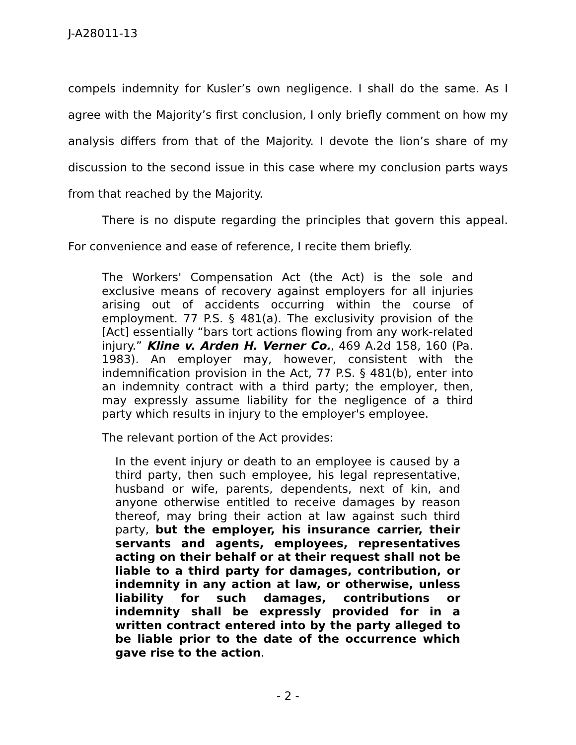J-A28011-13
compels indemnity for Kusler’s own negligence. I shall do the same. As I agree with the Majority’s first conclusion, I only briefly comment on how my analysis differs from that of the Majority. I devote the lion’s share of my discussion to the second issue in this case where my conclusion parts ways from that reached by the Majority.
There is no dispute regarding the principles that govern this appeal. For convenience and ease of reference, I recite them briefly.
The Workers' Compensation Act (the Act) is the sole and exclusive means of recovery against employers for all injuries arising out of accidents occurring within the course of employment. 77 P.S. § 481(a). The exclusivity provision of the [Act] essentially “bars tort actions flowing from any work-related injury.” Kline v. Arden H. Verner Co., 469 A.2d 158, 160 (Pa. 1983). An employer may, however, consistent with the indemnification provision in the Act, 77 P.S. § 481(b), enter into an indemnity contract with a third party; the employer, then, may expressly assume liability for the negligence of a third party which results in injury to the employer's employee.
The relevant portion of the Act provides:
In the event injury or death to an employee is caused by a third party, then such employee, his legal representative, husband or wife, parents, dependents, next of kin, and anyone otherwise entitled to receive damages by reason thereof, may bring their action at law against such third party, but the employer, his insurance carrier, their servants and agents, employees, representatives acting on their behalf or at their request shall not be liable to a third party for damages, contribution, or indemnity in any action at law, or otherwise, unless liability for such damages, contributions or indemnity shall be expressly provided for in a written contract entered into by the party alleged to be liable prior to the date of the occurrence which gave rise to the action.
- 2 -